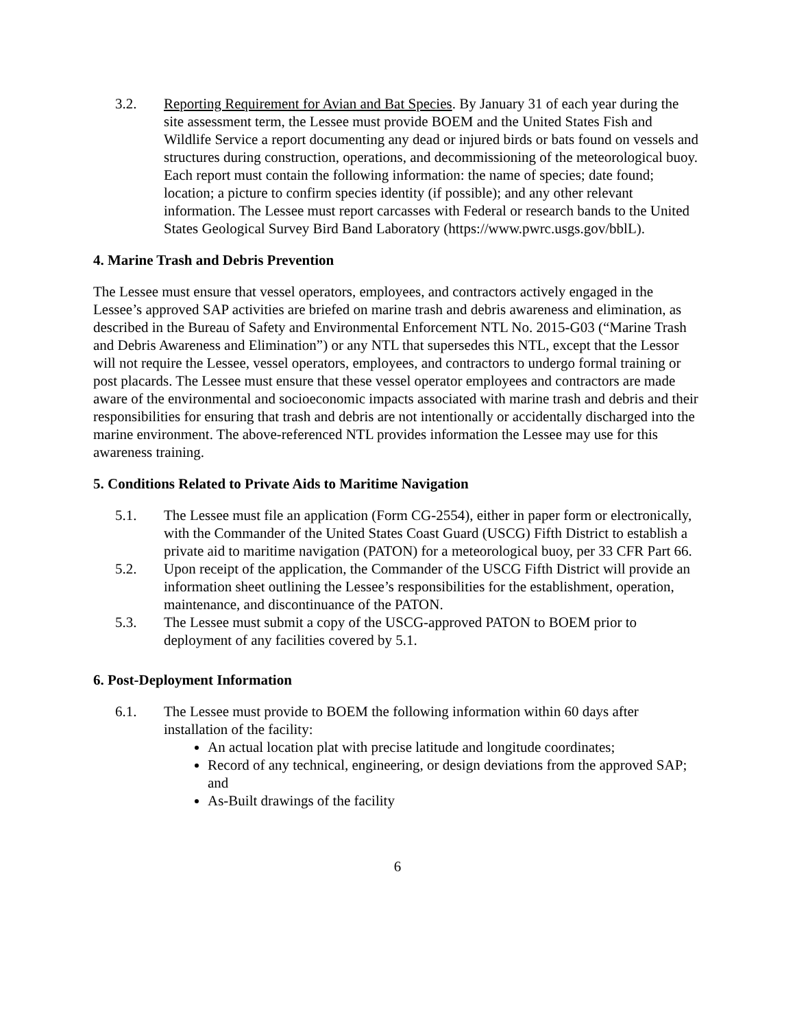3.2. Reporting Requirement for Avian and Bat Species. By January 31 of each year during the site assessment term, the Lessee must provide BOEM and the United States Fish and Wildlife Service a report documenting any dead or injured birds or bats found on vessels and structures during construction, operations, and decommissioning of the meteorological buoy. Each report must contain the following information: the name of species; date found; location; a picture to confirm species identity (if possible); and any other relevant information. The Lessee must report carcasses with Federal or research bands to the United States Geological Survey Bird Band Laboratory (https://www.pwrc.usgs.gov/bblL).
4. Marine Trash and Debris Prevention
The Lessee must ensure that vessel operators, employees, and contractors actively engaged in the Lessee’s approved SAP activities are briefed on marine trash and debris awareness and elimination, as described in the Bureau of Safety and Environmental Enforcement NTL No. 2015-G03 (“Marine Trash and Debris Awareness and Elimination”) or any NTL that supersedes this NTL, except that the Lessor will not require the Lessee, vessel operators, employees, and contractors to undergo formal training or post placards. The Lessee must ensure that these vessel operator employees and contractors are made aware of the environmental and socioeconomic impacts associated with marine trash and debris and their responsibilities for ensuring that trash and debris are not intentionally or accidentally discharged into the marine environment. The above-referenced NTL provides information the Lessee may use for this awareness training.
5. Conditions Related to Private Aids to Maritime Navigation
5.1. The Lessee must file an application (Form CG-2554), either in paper form or electronically, with the Commander of the United States Coast Guard (USCG) Fifth District to establish a private aid to maritime navigation (PATON) for a meteorological buoy, per 33 CFR Part 66.
5.2. Upon receipt of the application, the Commander of the USCG Fifth District will provide an information sheet outlining the Lessee’s responsibilities for the establishment, operation, maintenance, and discontinuance of the PATON.
5.3. The Lessee must submit a copy of the USCG-approved PATON to BOEM prior to deployment of any facilities covered by 5.1.
6. Post-Deployment Information
6.1. The Lessee must provide to BOEM the following information within 60 days after installation of the facility:
An actual location plat with precise latitude and longitude coordinates;
Record of any technical, engineering, or design deviations from the approved SAP; and
As-Built drawings of the facility
6